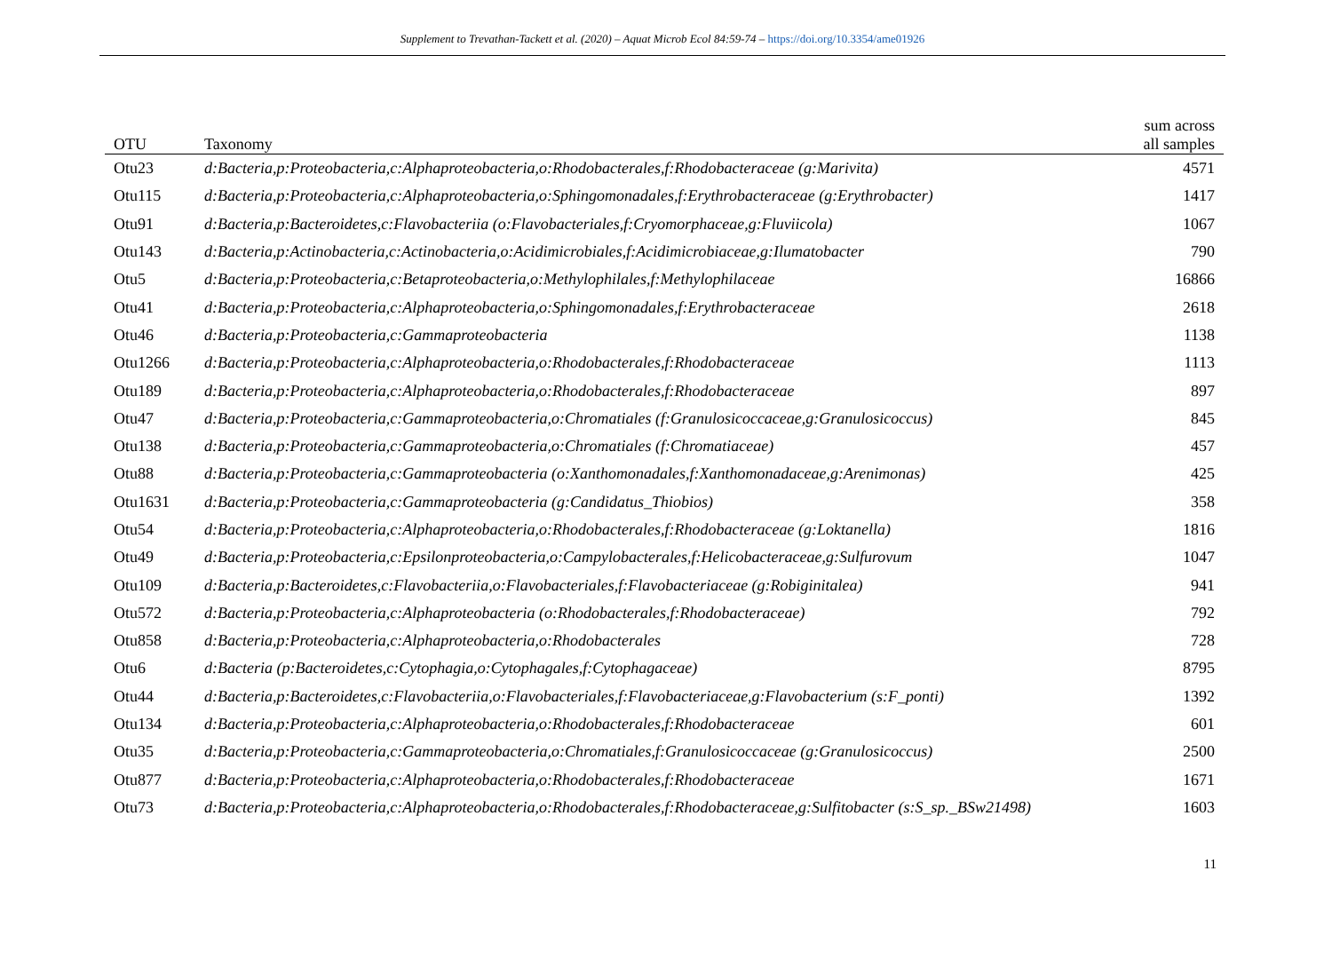Supplement to Trevathan-Tackett et al. (2020) – Aquat Microb Ecol 84:59-74 – https://doi.org/10.3354/ame01926
| OTU | Taxonomy | sum across all samples |
| --- | --- | --- |
| Otu23 | d:Bacteria,p:Proteobacteria,c:Alphaproteobacteria,o:Rhodobacterales,f:Rhodobacteraceae (g:Marivita) | 4571 |
| Otu115 | d:Bacteria,p:Proteobacteria,c:Alphaproteobacteria,o:Sphingomonadales,f:Erythrobacteraceae (g:Erythrobacter) | 1417 |
| Otu91 | d:Bacteria,p:Bacteroidetes,c:Flavobacteriia (o:Flavobacteriales,f:Cryomorphaceae,g:Fluviicola) | 1067 |
| Otu143 | d:Bacteria,p:Actinobacteria,c:Actinobacteria,o:Acidimicrobiales,f:Acidimicrobiaceae,g:Ilumatobacter | 790 |
| Otu5 | d:Bacteria,p:Proteobacteria,c:Betaproteobacteria,o:Methylophilales,f:Methylophilaceae | 16866 |
| Otu41 | d:Bacteria,p:Proteobacteria,c:Alphaproteobacteria,o:Sphingomonadales,f:Erythrobacteraceae | 2618 |
| Otu46 | d:Bacteria,p:Proteobacteria,c:Gammaproteobacteria | 1138 |
| Otu1266 | d:Bacteria,p:Proteobacteria,c:Alphaproteobacteria,o:Rhodobacterales,f:Rhodobacteraceae | 1113 |
| Otu189 | d:Bacteria,p:Proteobacteria,c:Alphaproteobacteria,o:Rhodobacterales,f:Rhodobacteraceae | 897 |
| Otu47 | d:Bacteria,p:Proteobacteria,c:Gammaproteobacteria,o:Chromatiales (f:Granulosicoccaceae,g:Granulosicoccus) | 845 |
| Otu138 | d:Bacteria,p:Proteobacteria,c:Gammaproteobacteria,o:Chromatiales (f:Chromatiaceae) | 457 |
| Otu88 | d:Bacteria,p:Proteobacteria,c:Gammaproteobacteria (o:Xanthomonadales,f:Xanthomonadaceae,g:Arenimonas) | 425 |
| Otu1631 | d:Bacteria,p:Proteobacteria,c:Gammaproteobacteria (g:Candidatus_Thiobios) | 358 |
| Otu54 | d:Bacteria,p:Proteobacteria,c:Alphaproteobacteria,o:Rhodobacterales,f:Rhodobacteraceae (g:Loktanella) | 1816 |
| Otu49 | d:Bacteria,p:Proteobacteria,c:Epsilonproteobacteria,o:Campylobacterales,f:Helicobacteraceae,g:Sulfurovum | 1047 |
| Otu109 | d:Bacteria,p:Bacteroidetes,c:Flavobacteriia,o:Flavobacteriales,f:Flavobacteriaceae (g:Robiginitalea) | 941 |
| Otu572 | d:Bacteria,p:Proteobacteria,c:Alphaproteobacteria (o:Rhodobacterales,f:Rhodobacteraceae) | 792 |
| Otu858 | d:Bacteria,p:Proteobacteria,c:Alphaproteobacteria,o:Rhodobacterales | 728 |
| Otu6 | d:Bacteria (p:Bacteroidetes,c:Cytophagia,o:Cytophagales,f:Cytophagaceae) | 8795 |
| Otu44 | d:Bacteria,p:Bacteroidetes,c:Flavobacteriia,o:Flavobacteriales,f:Flavobacteriaceae,g:Flavobacterium (s:F_ponti) | 1392 |
| Otu134 | d:Bacteria,p:Proteobacteria,c:Alphaproteobacteria,o:Rhodobacterales,f:Rhodobacteraceae | 601 |
| Otu35 | d:Bacteria,p:Proteobacteria,c:Gammaproteobacteria,o:Chromatiales,f:Granulosicoccaceae (g:Granulosicoccus) | 2500 |
| Otu877 | d:Bacteria,p:Proteobacteria,c:Alphaproteobacteria,o:Rhodobacterales,f:Rhodobacteraceae | 1671 |
| Otu73 | d:Bacteria,p:Proteobacteria,c:Alphaproteobacteria,o:Rhodobacterales,f:Rhodobacteraceae,g:Sulfitobacter (s:S_sp._BSw21498) | 1603 |
11